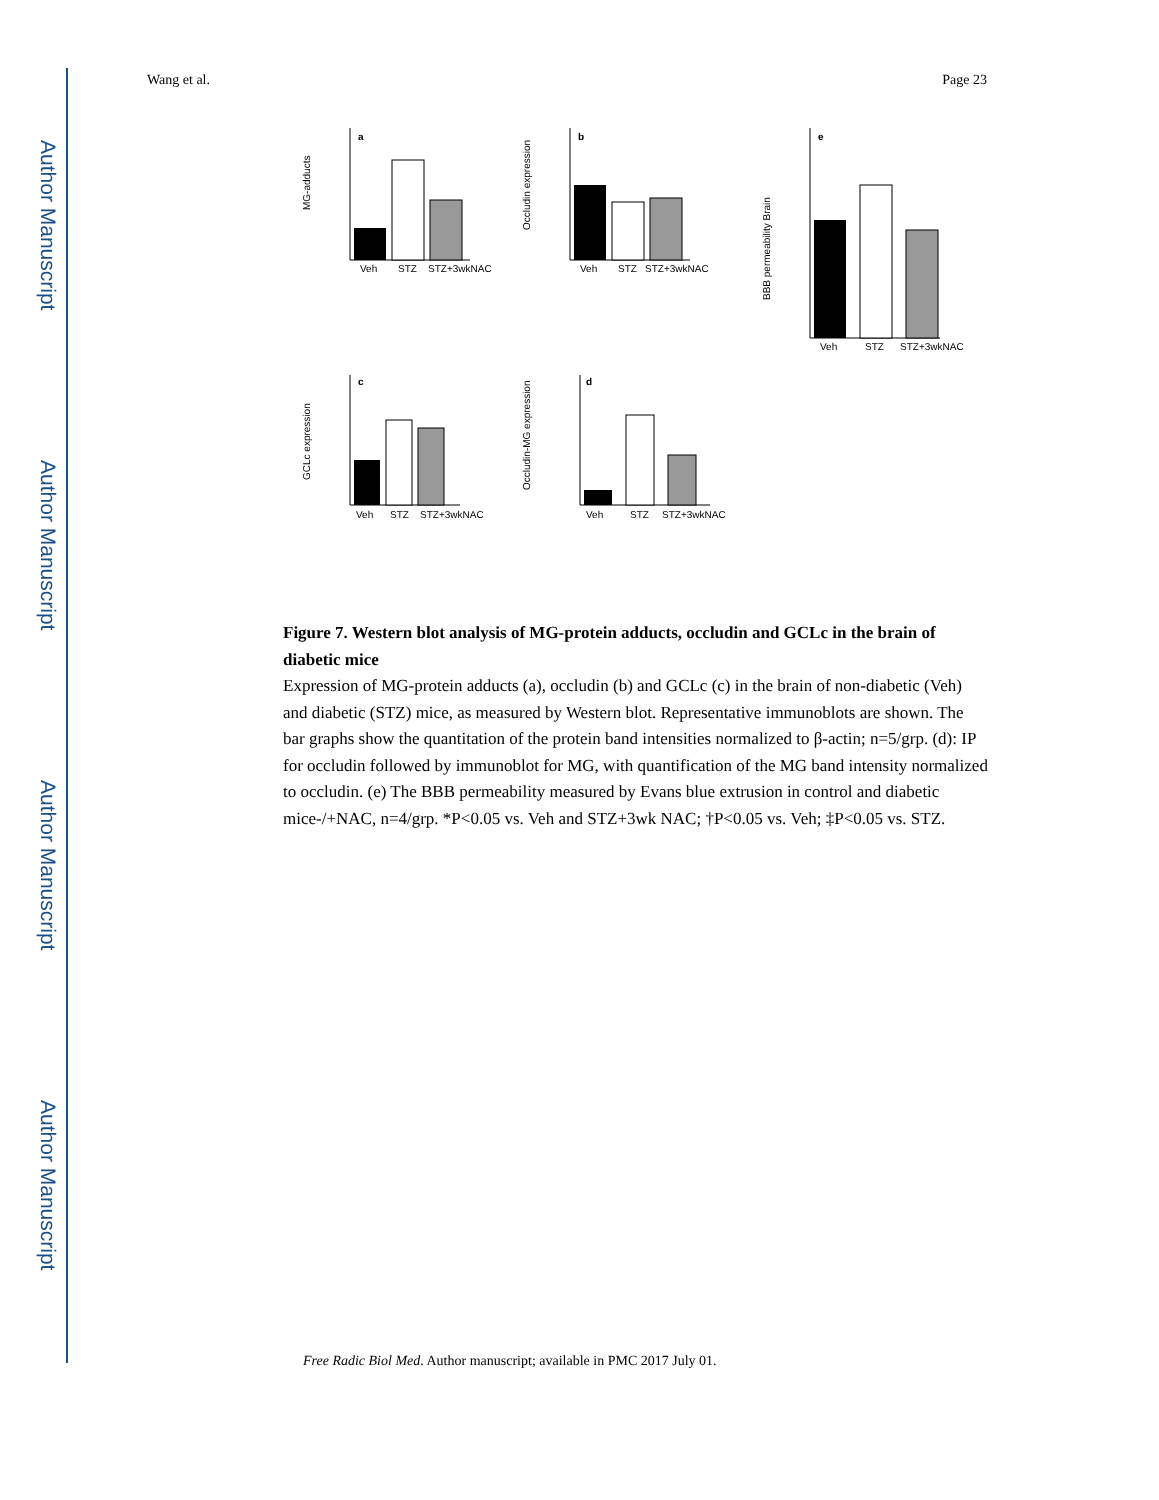Author Manuscript
Author Manuscript
Author Manuscript
Author Manuscript
Wang et al. Page 23
a
Veh
STZ
STZ+3wkNAC
MG-adducts
b
Veh
STZ
STZ+3wkNAC
Occludin expression
e
Veh
STZ
STZ+3wkNAC
BBB permeability Brain
c
Veh
STZ
STZ+3wkNAC
GCLc expression
d
Veh
STZ
STZ+3wkNAC
Occludin-MG expression
Figure 7. Western blot analysis of MG-protein adducts, occludin and GCLc in the brain of diabetic mice
Expression of MG-protein adducts (a), occludin (b) and GCLc (c) in the brain of non-diabetic (Veh) and diabetic (STZ) mice, as measured by Western blot. Representative immunoblots are shown. The bar graphs show the quantitation of the protein band intensities normalized to β-actin; n=5/grp. (d): IP for occludin followed by immunoblot for MG, with quantification of the MG band intensity normalized to occludin. (e) The BBB permeability measured by Evans blue extrusion in control and diabetic mice-/+NAC, n=4/grp. *P<0.05 vs. Veh and STZ+3wk NAC; †P<0.05 vs. Veh; ‡P<0.05 vs. STZ.
Free Radic Biol Med. Author manuscript; available in PMC 2017 July 01.